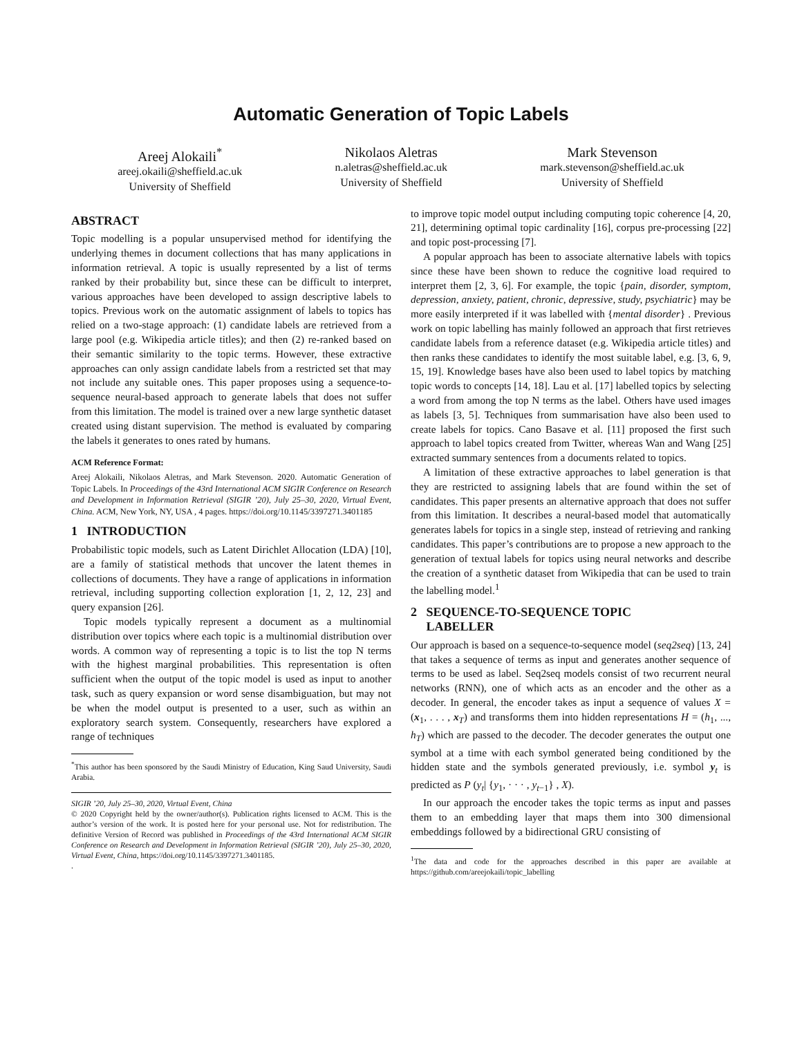Automatic Generation of Topic Labels
Areej Alokaili<sup>*</sup>
areej.okaili@sheffield.ac.uk
University of Sheffield
Nikolaos Aletras
n.aletras@sheffield.ac.uk
University of Sheffield
Mark Stevenson
mark.stevenson@sheffield.ac.uk
University of Sheffield
ABSTRACT
Topic modelling is a popular unsupervised method for identifying the underlying themes in document collections that has many applications in information retrieval. A topic is usually represented by a list of terms ranked by their probability but, since these can be difficult to interpret, various approaches have been developed to assign descriptive labels to topics. Previous work on the automatic assignment of labels to topics has relied on a two-stage approach: (1) candidate labels are retrieved from a large pool (e.g. Wikipedia article titles); and then (2) re-ranked based on their semantic similarity to the topic terms. However, these extractive approaches can only assign candidate labels from a restricted set that may not include any suitable ones. This paper proposes using a sequence-to-sequence neural-based approach to generate labels that does not suffer from this limitation. The model is trained over a new large synthetic dataset created using distant supervision. The method is evaluated by comparing the labels it generates to ones rated by humans.
ACM Reference Format:
Areej Alokaili, Nikolaos Aletras, and Mark Stevenson. 2020. Automatic Generation of Topic Labels. In Proceedings of the 43rd International ACM SIGIR Conference on Research and Development in Information Retrieval (SIGIR ’20), July 25–30, 2020, Virtual Event, China. ACM, New York, NY, USA , 4 pages. https://doi.org/10.1145/3397271.3401185
1 INTRODUCTION
Probabilistic topic models, such as Latent Dirichlet Allocation (LDA) [10], are a family of statistical methods that uncover the latent themes in collections of documents. They have a range of applications in information retrieval, including supporting collection exploration [1, 2, 12, 23] and query expansion [26].
Topic models typically represent a document as a multinomial distribution over topics where each topic is a multinomial distribution over words. A common way of representing a topic is to list the top N terms with the highest marginal probabilities. This representation is often sufficient when the output of the topic model is used as input to another task, such as query expansion or word sense disambiguation, but may not be when the model output is presented to a user, such as within an exploratory search system. Consequently, researchers have explored a range of techniques
<sup>*</sup> This author has been sponsored by the Saudi Ministry of Education, King Saud University, Saudi Arabia.
SIGIR ’20, July 25–30, 2020, Virtual Event, China
© 2020 Copyright held by the owner/author(s). Publication rights licensed to ACM. This is the author’s version of the work. It is posted here for your personal use. Not for redistribution. The definitive Version of Record was published in Proceedings of the 43rd International ACM SIGIR Conference on Research and Development in Information Retrieval (SIGIR ’20), July 25–30, 2020, Virtual Event, China, https://doi.org/10.1145/3397271.3401185.
.
to improve topic model output including computing topic coherence [4, 20, 21], determining optimal topic cardinality [16], corpus pre-processing [22] and topic post-processing [7].
A popular approach has been to associate alternative labels with topics since these have been shown to reduce the cognitive load required to interpret them [2, 3, 6]. For example, the topic {pain, disorder, symptom, depression, anxiety, patient, chronic, depressive, study, psychiatric} may be more easily interpreted if it was labelled with {mental disorder} . Previous work on topic labelling has mainly followed an approach that first retrieves candidate labels from a reference dataset (e.g. Wikipedia article titles) and then ranks these candidates to identify the most suitable label, e.g. [3, 6, 9, 15, 19]. Knowledge bases have also been used to label topics by matching topic words to concepts [14, 18]. Lau et al. [17] labelled topics by selecting a word from among the top N terms as the label. Others have used images as labels [3, 5]. Techniques from summarisation have also been used to create labels for topics. Cano Basave et al. [11] proposed the first such approach to label topics created from Twitter, whereas Wan and Wang [25] extracted summary sentences from a documents related to topics.
A limitation of these extractive approaches to label generation is that they are restricted to assigning labels that are found within the set of candidates. This paper presents an alternative approach that does not suffer from this limitation. It describes a neural-based model that automatically generates labels for topics in a single step, instead of retrieving and ranking candidates. This paper’s contributions are to propose a new approach to the generation of textual labels for topics using neural networks and describe the creation of a synthetic dataset from Wikipedia that can be used to train the labelling model.<sup>1</sup>
2 SEQUENCE-TO-SEQUENCE TOPIC
LABELLER
Our approach is based on a sequence-to-sequence model (seq2seq) [13, 24] that takes a sequence of terms as input and generates another sequence of terms to be used as label. Seq2seq models consist of two recurrent neural networks (RNN), one of which acts as an encoder and the other as a decoder. In general, the encoder takes as input a sequence of values X = (x<sub>1</sub>, . . . , x<sub>T</sub>) and transforms them into hidden representations H = (h<sub>1</sub>, ..., h<sub>T</sub>) which are passed to the decoder. The decoder generates the output one symbol at a time with each symbol generated being conditioned by the hidden state and the symbols generated previously, i.e. symbol y<sub>t</sub> is predicted as P (y<sub>t</sub>| {y<sub>1</sub>, · · · , y<sub>t−1</sub>} , X).
In our approach the encoder takes the topic terms as input and passes them to an embedding layer that maps them into 300 dimensional embeddings followed by a bidirectional GRU consisting of
<sup>1</sup> The data and code for the approaches described in this paper are available at https://github.com/areejokaili/topic_labelling